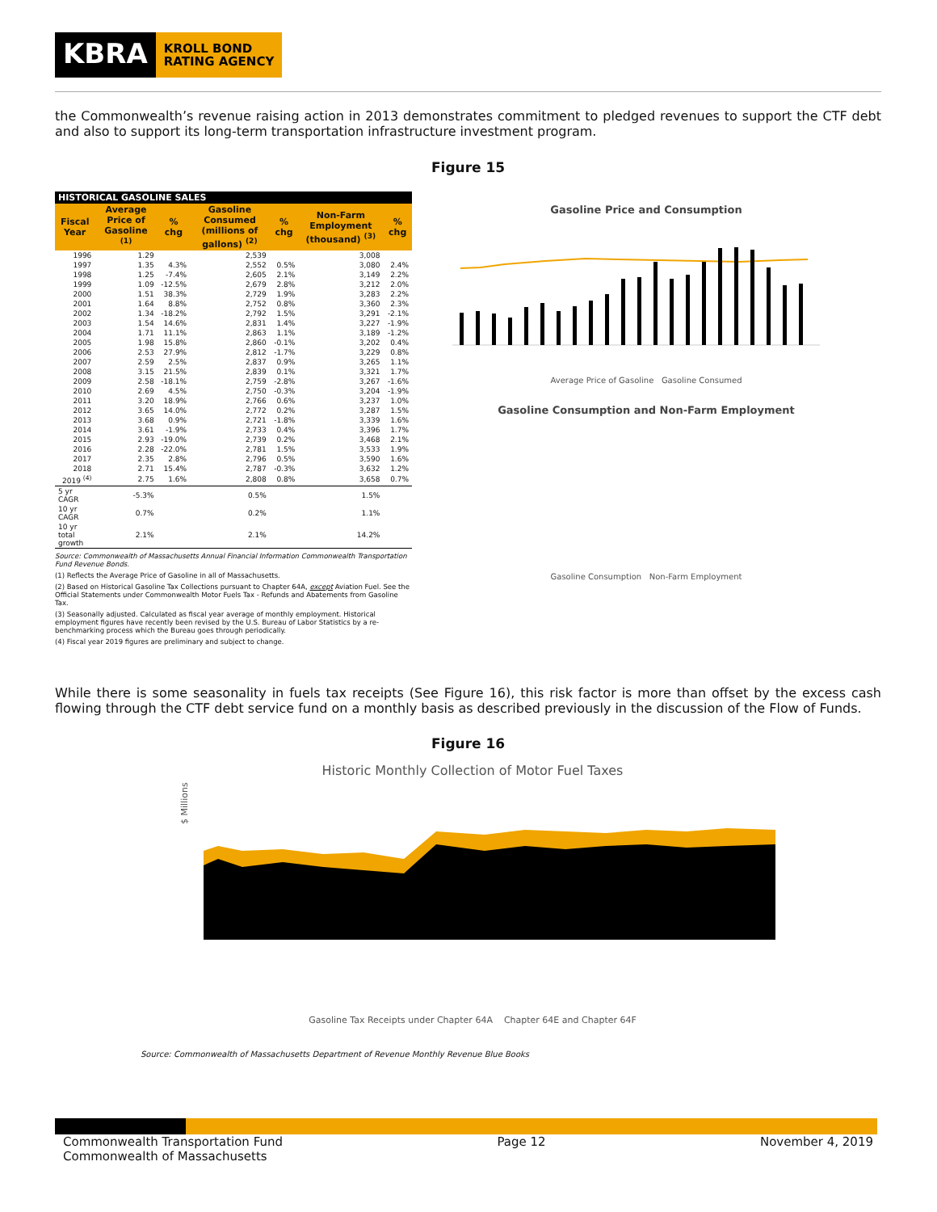KBRA
KROLL BOND
RATING AGENCY
the Commonwealth’s revenue raising action in 2013 demonstrates commitment to pledged revenues to support the CTF debt and also to support its long-term transportation infrastructure investment program.
Figure 15
| HISTORICAL GASOLINE SALES | | | | | | |
| --- | --- | --- | --- | --- | --- | --- |
| Fiscal Year | Average Price of Gasoline <sup>(1)</sup> | % chg | Gasoline Consumed (millions of gallons) <sup>(2)</sup> | % chg | Non-Farm Employment (thousand) <sup>(3)</sup> | % chg |
| 1996 | 1.29 | | 2,539 | | 3,008 | |
| 1997 | 1.35 | 4.3% | 2,552 | 0.5% | 3,080 | 2.4% |
| 1998 | 1.25 | -7.4% | 2,605 | 2.1% | 3,149 | 2.2% |
| 1999 | 1.09 | -12.5% | 2,679 | 2.8% | 3,212 | 2.0% |
| 2000 | 1.51 | 38.3% | 2,729 | 1.9% | 3,283 | 2.2% |
| 2001 | 1.64 | 8.8% | 2,752 | 0.8% | 3,360 | 2.3% |
| 2002 | 1.34 | -18.2% | 2,792 | 1.5% | 3,291 | -2.1% |
| 2003 | 1.54 | 14.6% | 2,831 | 1.4% | 3,227 | -1.9% |
| 2004 | 1.71 | 11.1% | 2,863 | 1.1% | 3,189 | -1.2% |
| 2005 | 1.98 | 15.8% | 2,860 | -0.1% | 3,202 | 0.4% |
| 2006 | 2.53 | 27.9% | 2,812 | -1.7% | 3,229 | 0.8% |
| 2007 | 2.59 | 2.5% | 2,837 | 0.9% | 3,265 | 1.1% |
| 2008 | 3.15 | 21.5% | 2,839 | 0.1% | 3,321 | 1.7% |
| 2009 | 2.58 | -18.1% | 2,759 | -2.8% | 3,267 | -1.6% |
| 2010 | 2.69 | 4.5% | 2,750 | -0.3% | 3,204 | -1.9% |
| 2011 | 3.20 | 18.9% | 2,766 | 0.6% | 3,237 | 1.0% |
| 2012 | 3.65 | 14.0% | 2,772 | 0.2% | 3,287 | 1.5% |
| 2013 | 3.68 | 0.9% | 2,721 | -1.8% | 3,339 | 1.6% |
| 2014 | 3.61 | -1.9% | 2,733 | 0.4% | 3,396 | 1.7% |
| 2015 | 2.93 | -19.0% | 2,739 | 0.2% | 3,468 | 2.1% |
| 2016 | 2.28 | -22.0% | 2,781 | 1.5% | 3,533 | 1.9% |
| 2017 | 2.35 | 2.8% | 2,796 | 0.5% | 3,590 | 1.6% |
| 2018 | 2.71 | 15.4% | 2,787 | -0.3% | 3,632 | 1.2% |
| 2019 <sup>(4)</sup> | 2.75 | 1.6% | 2,808 | 0.8% | 3,658 | 0.7% |
| 5 yr CAGR | -5.3% | | 0.5% | | 1.5% | |
| 10 yr CAGR | 0.7% | | 0.2% | | 1.1% | |
| 10 yr total growth | 2.1% | | 2.1% | | 14.2% | |
Source: Commonwealth of Massachusetts Annual Financial Information Commonwealth Transportation Fund Revenue Bonds.
(1) Reflects the Average Price of Gasoline in all of Massachusetts.
(2) Based on Historical Gasoline Tax Collections pursuant to Chapter 64A, except Aviation Fuel. See the Official Statements under Commonwealth Motor Fuels Tax - Refunds and Abatements from Gasoline Tax.
(3) Seasonally adjusted. Calculated as fiscal year average of monthly employment. Historical employment figures have recently been revised by the U.S. Bureau of Labor Statistics by a re-benchmarking process which the Bureau goes through periodically.
(4) Fiscal year 2019 figures are preliminary and subject to change.
Gasoline Price and Consumption
Average Price of Gasoline Gasoline Consumed
Gasoline Consumption and Non-Farm Employment
Gasoline Consumption Non-Farm Employment
While there is some seasonality in fuels tax receipts (See Figure 16), this risk factor is more than offset by the excess cash flowing through the CTF debt service fund on a monthly basis as described previously in the discussion of the Flow of Funds.
Figure 16
Historic Monthly Collection of Motor Fuel Taxes
$ Millions
Gasoline Tax Receipts under Chapter 64A Chapter 64E and Chapter 64F
Source: Commonwealth of Massachusetts Department of Revenue Monthly Revenue Blue Books
Commonwealth Transportation Fund
Commonwealth of Massachusetts
Page 12 November 4, 2019